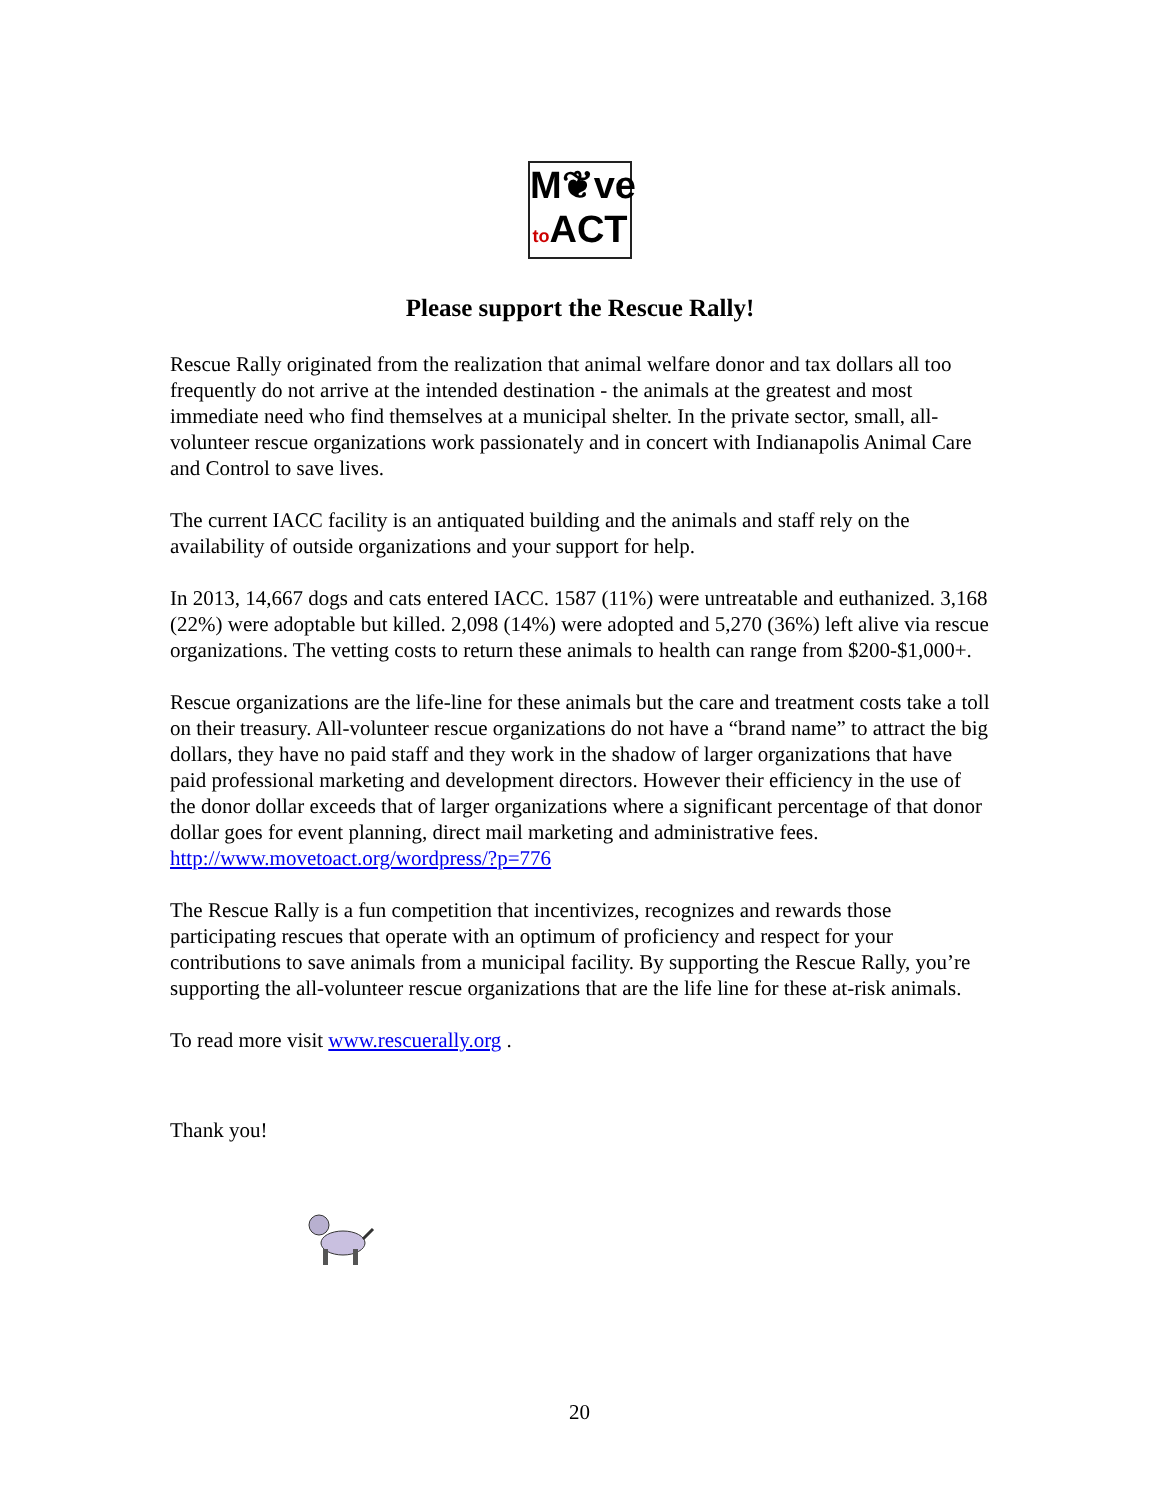M❦ve
to ACT
Please support the Rescue Rally!
Rescue Rally originated from the realization that animal welfare donor and tax dollars all too frequently do not arrive at the intended destination - the animals at the greatest and most immediate need who find themselves at a municipal shelter. In the private sector, small, all-volunteer rescue organizations work passionately and in concert with Indianapolis Animal Care and Control to save lives.
The current IACC facility is an antiquated building and the animals and staff rely on the availability of outside organizations and your support for help.
In 2013, 14,667 dogs and cats entered IACC. 1587 (11%) were untreatable and euthanized. 3,168 (22%) were adoptable but killed. 2,098 (14%) were adopted and 5,270 (36%) left alive via rescue organizations. The vetting costs to return these animals to health can range from $200-$1,000+.
Rescue organizations are the life-line for these animals but the care and treatment costs take a toll on their treasury. All-volunteer rescue organizations do not have a “brand name” to attract the big dollars, they have no paid staff and they work in the shadow of larger organizations that have paid professional marketing and development directors. However their efficiency in the use of the donor dollar exceeds that of larger organizations where a significant percentage of that donor dollar goes for event planning, direct mail marketing and administrative fees. http://www.movetoact.org/wordpress/?p=776
The Rescue Rally is a fun competition that incentivizes, recognizes and rewards those participating rescues that operate with an optimum of proficiency and respect for your contributions to save animals from a municipal facility. By supporting the Rescue Rally, you’re supporting the all-volunteer rescue organizations that are the life line for these at-risk animals.
To read more visit www.rescuerally.org .
Thank you!
20